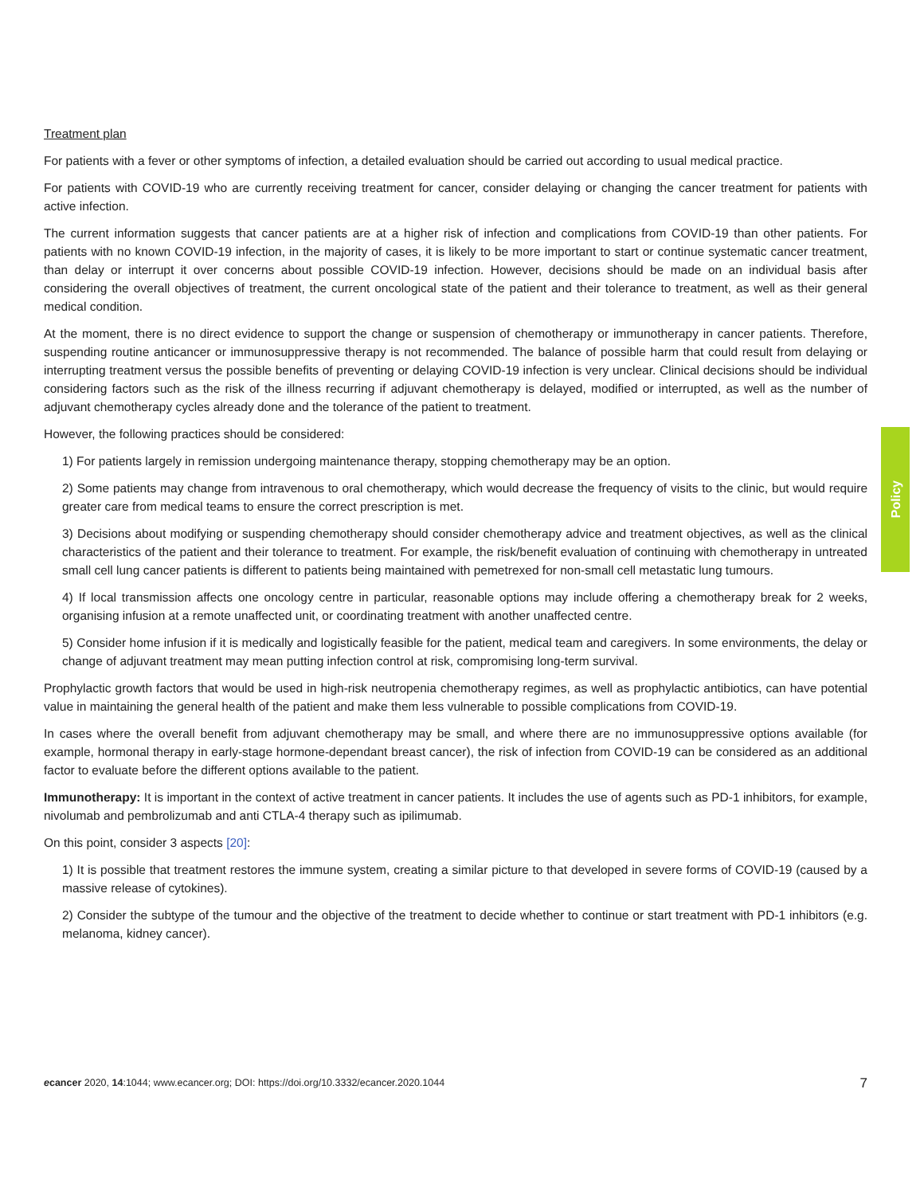Treatment plan
For patients with a fever or other symptoms of infection, a detailed evaluation should be carried out according to usual medical practice.
For patients with COVID-19 who are currently receiving treatment for cancer, consider delaying or changing the cancer treatment for patients with active infection.
The current information suggests that cancer patients are at a higher risk of infection and complications from COVID-19 than other patients. For patients with no known COVID-19 infection, in the majority of cases, it is likely to be more important to start or continue systematic cancer treatment, than delay or interrupt it over concerns about possible COVID-19 infection. However, decisions should be made on an individual basis after considering the overall objectives of treatment, the current oncological state of the patient and their tolerance to treatment, as well as their general medical condition.
At the moment, there is no direct evidence to support the change or suspension of chemotherapy or immunotherapy in cancer patients. Therefore, suspending routine anticancer or immunosuppressive therapy is not recommended. The balance of possible harm that could result from delaying or interrupting treatment versus the possible benefits of preventing or delaying COVID-19 infection is very unclear. Clinical decisions should be individual considering factors such as the risk of the illness recurring if adjuvant chemotherapy is delayed, modified or interrupted, as well as the number of adjuvant chemotherapy cycles already done and the tolerance of the patient to treatment.
However, the following practices should be considered:
1) For patients largely in remission undergoing maintenance therapy, stopping chemotherapy may be an option.
2) Some patients may change from intravenous to oral chemotherapy, which would decrease the frequency of visits to the clinic, but would require greater care from medical teams to ensure the correct prescription is met.
3) Decisions about modifying or suspending chemotherapy should consider chemotherapy advice and treatment objectives, as well as the clinical characteristics of the patient and their tolerance to treatment. For example, the risk/benefit evaluation of continuing with chemotherapy in untreated small cell lung cancer patients is different to patients being maintained with pemetrexed for non-small cell metastatic lung tumours.
4) If local transmission affects one oncology centre in particular, reasonable options may include offering a chemotherapy break for 2 weeks, organising infusion at a remote unaffected unit, or coordinating treatment with another unaffected centre.
5) Consider home infusion if it is medically and logistically feasible for the patient, medical team and caregivers. In some environments, the delay or change of adjuvant treatment may mean putting infection control at risk, compromising long-term survival.
Prophylactic growth factors that would be used in high-risk neutropenia chemotherapy regimes, as well as prophylactic antibiotics, can have potential value in maintaining the general health of the patient and make them less vulnerable to possible complications from COVID-19.
In cases where the overall benefit from adjuvant chemotherapy may be small, and where there are no immunosuppressive options available (for example, hormonal therapy in early-stage hormone-dependant breast cancer), the risk of infection from COVID-19 can be considered as an additional factor to evaluate before the different options available to the patient.
Immunotherapy: It is important in the context of active treatment in cancer patients. It includes the use of agents such as PD-1 inhibitors, for example, nivolumab and pembrolizumab and anti CTLA-4 therapy such as ipilimumab.
On this point, consider 3 aspects [20]:
1) It is possible that treatment restores the immune system, creating a similar picture to that developed in severe forms of COVID-19 (caused by a massive release of cytokines).
2) Consider the subtype of the tumour and the objective of the treatment to decide whether to continue or start treatment with PD-1 inhibitors (e.g. melanoma, kidney cancer).
Policy
ecancer 2020, 14:1044; www.ecancer.org; DOI: https://doi.org/10.3332/ecancer.2020.1044 7